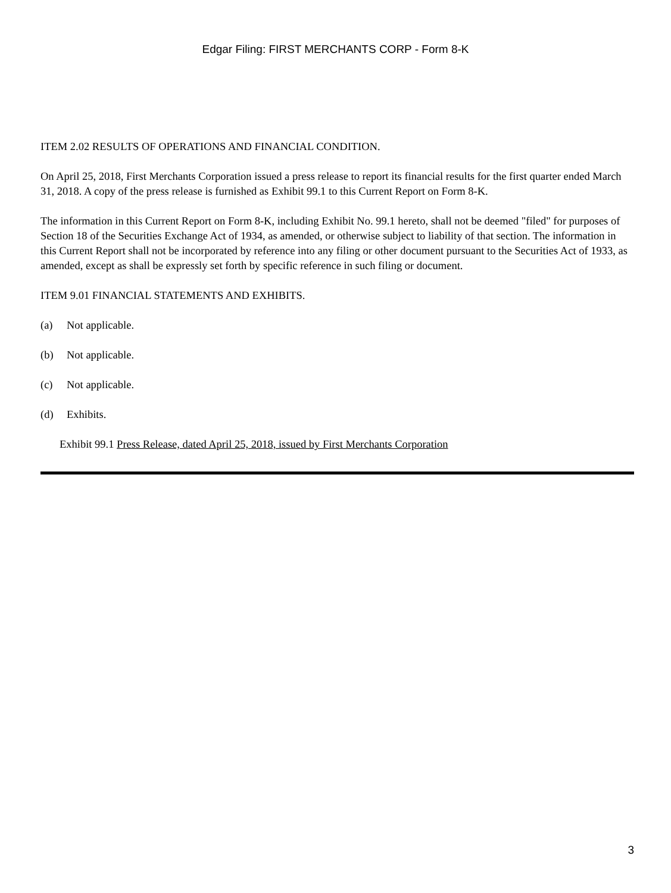Edgar Filing: FIRST MERCHANTS CORP - Form 8-K
ITEM 2.02 RESULTS OF OPERATIONS AND FINANCIAL CONDITION.
On April 25, 2018, First Merchants Corporation issued a press release to report its financial results for the first quarter ended March 31, 2018. A copy of the press release is furnished as Exhibit 99.1 to this Current Report on Form 8-K.
The information in this Current Report on Form 8-K, including Exhibit No. 99.1 hereto, shall not be deemed "filed" for purposes of Section 18 of the Securities Exchange Act of 1934, as amended, or otherwise subject to liability of that section. The information in this Current Report shall not be incorporated by reference into any filing or other document pursuant to the Securities Act of 1933, as amended, except as shall be expressly set forth by specific reference in such filing or document.
ITEM 9.01 FINANCIAL STATEMENTS AND EXHIBITS.
(a) Not applicable.
(b) Not applicable.
(c) Not applicable.
(d) Exhibits.
Exhibit 99.1 Press Release, dated April 25, 2018, issued by First Merchants Corporation
3